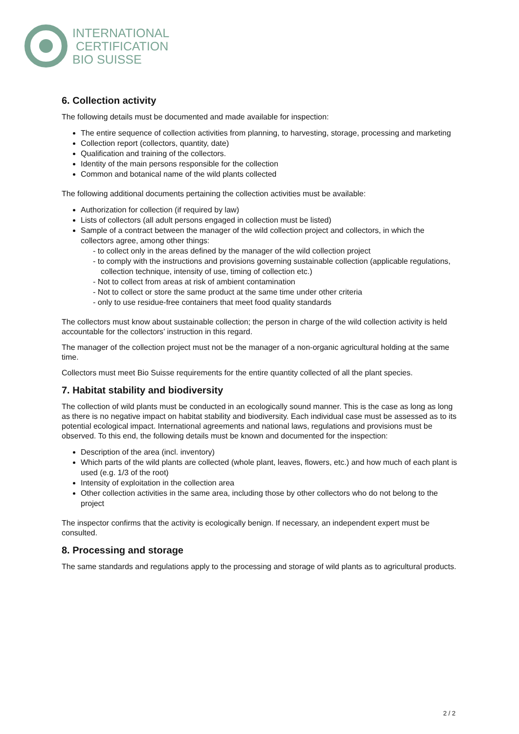INTERNATIONAL
CERTIFICATION
BIO SUISSE
6. Collection activity
The following details must be documented and made available for inspection:
The entire sequence of collection activities from planning, to harvesting, storage, processing and marketing
Collection report (collectors, quantity, date)
Qualification and training of the collectors.
Identity of the main persons responsible for the collection
Common and botanical name of the wild plants collected
The following additional documents pertaining the collection activities must be available:
Authorization for collection (if required by law)
Lists of collectors (all adult persons engaged in collection must be listed)
Sample of a contract between the manager of the wild collection project and collectors, in which the collectors agree, among other things:
- to collect only in the areas defined by the manager of the wild collection project
- to comply with the instructions and provisions governing sustainable collection (applicable regulations, collection technique, intensity of use, timing of collection etc.)
- Not to collect from areas at risk of ambient contamination
- Not to collect or store the same product at the same time under other criteria
- only to use residue-free containers that meet food quality standards
The collectors must know about sustainable collection; the person in charge of the wild collection activity is held accountable for the collectors’ instruction in this regard.
The manager of the collection project must not be the manager of a non-organic agricultural holding at the same time.
Collectors must meet Bio Suisse requirements for the entire quantity collected of all the plant species.
7. Habitat stability and biodiversity
The collection of wild plants must be conducted in an ecologically sound manner. This is the case as long as long as there is no negative impact on habitat stability and biodiversity. Each individual case must be assessed as to its potential ecological impact. International agreements and national laws, regulations and provisions must be observed. To this end, the following details must be known and documented for the inspection:
Description of the area (incl. inventory)
Which parts of the wild plants are collected (whole plant, leaves, flowers, etc.) and how much of each plant is used (e.g. 1/3 of the root)
Intensity of exploitation in the collection area
Other collection activities in the same area, including those by other collectors who do not belong to the project
The inspector confirms that the activity is ecologically benign. If necessary, an independent expert must be consulted.
8. Processing and storage
The same standards and regulations apply to the processing and storage of wild plants as to agricultural products.
2 / 2